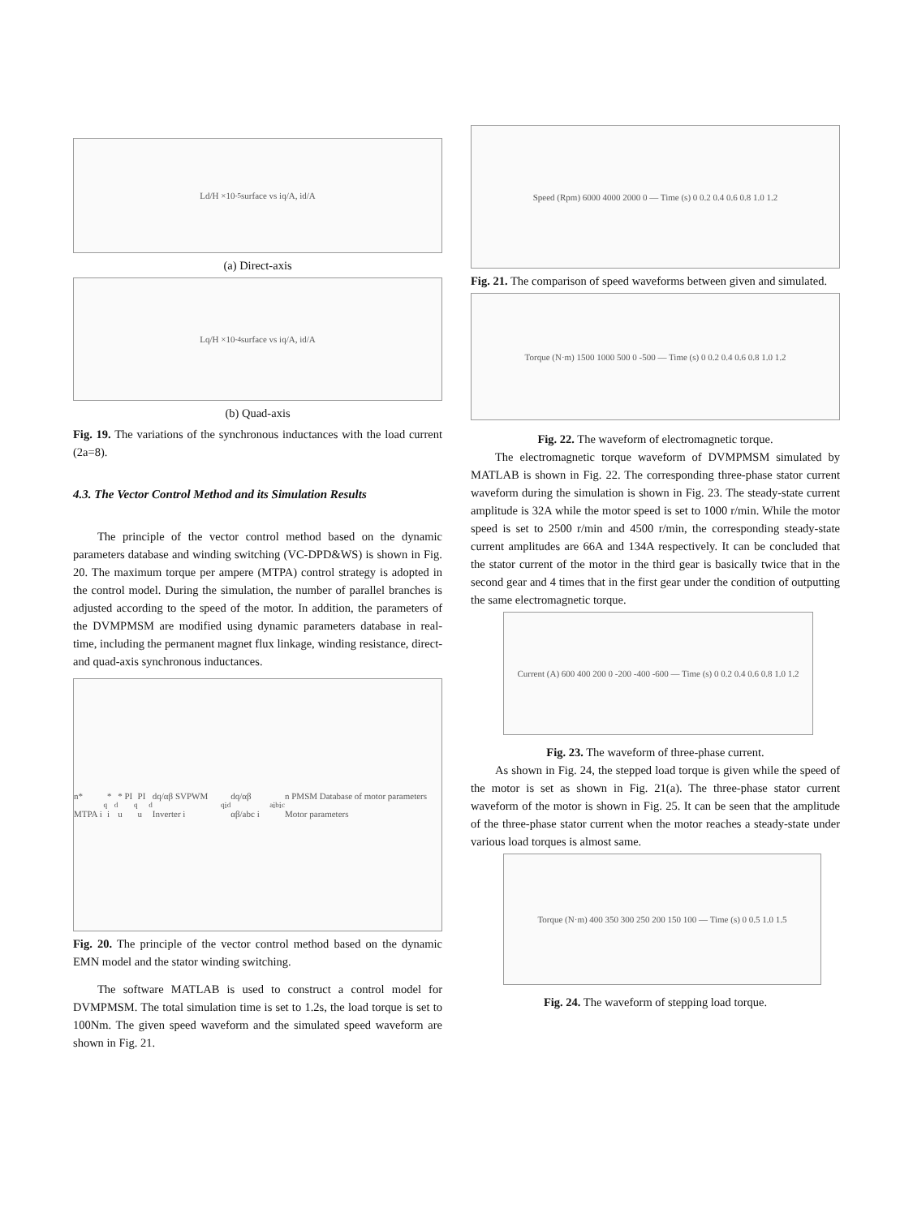Ld/H ×10<sup>-5</sup> surface vs iq/A, id/A
(a) Direct-axis
Lq/H ×10<sup>-4</sup> surface vs iq/A, id/A
(b) Quad-axis
Fig. 19. The variations of the synchronous inductances with the load current (2a=8).
4.3. The Vector Control Method and its Simulation Results
The principle of the vector control method based on the dynamic parameters database and winding switching (VC-DPD&WS) is shown in Fig. 20. The maximum torque per ampere (MTPA) control strategy is adopted in the control model. During the simulation, the number of parallel branches is adjusted according to the speed of the motor. In addition, the parameters of the DVMPMSM are modified using dynamic parameters database in real-time, including the permanent magnet flux linkage, winding resistance, direct- and quad-axis synchronous inductances.
n* MTPA i<sub>q</sub>* i<sub>d</sub>* PI u<sub>q</sub> PI u<sub>d</sub> dq/αβ SVPWM Inverter i<sub>q</sub> i<sub>d</sub> dq/αβ αβ/abc i<sub>a</sub> i<sub>b</sub> i<sub>c</sub> n PMSM Database of motor parameters Motor parameters
Fig. 20. The principle of the vector control method based on the dynamic EMN model and the stator winding switching.
The software MATLAB is used to construct a control model for DVMPMSM. The total simulation time is set to 1.2s, the load torque is set to 100Nm. The given speed waveform and the simulated speed waveform are shown in Fig. 21.
Speed (Rpm) 6000 4000 2000 0 — Time (s) 0 0.2 0.4 0.6 0.8 1.0 1.2
Fig. 21. The comparison of speed waveforms between given and simulated.
Torque (N·m) 1500 1000 500 0 -500 — Time (s) 0 0.2 0.4 0.6 0.8 1.0 1.2
Fig. 22. The waveform of electromagnetic torque.
The electromagnetic torque waveform of DVMPMSM simulated by MATLAB is shown in Fig. 22. The corresponding three-phase stator current waveform during the simulation is shown in Fig. 23. The steady-state current amplitude is 32A while the motor speed is set to 1000 r/min. While the motor speed is set to 2500 r/min and 4500 r/min, the corresponding steady-state current amplitudes are 66A and 134A respectively. It can be concluded that the stator current of the motor in the third gear is basically twice that in the second gear and 4 times that in the first gear under the condition of outputting the same electromagnetic torque.
Current (A) 600 400 200 0 -200 -400 -600 — Time (s) 0 0.2 0.4 0.6 0.8 1.0 1.2
Fig. 23. The waveform of three-phase current.
As shown in Fig. 24, the stepped load torque is given while the speed of the motor is set as shown in Fig. 21(a). The three-phase stator current waveform of the motor is shown in Fig. 25. It can be seen that the amplitude of the three-phase stator current when the motor reaches a steady-state under various load torques is almost same.
Torque (N·m) 400 350 300 250 200 150 100 — Time (s) 0 0.5 1.0 1.5
Fig. 24. The waveform of stepping load torque.